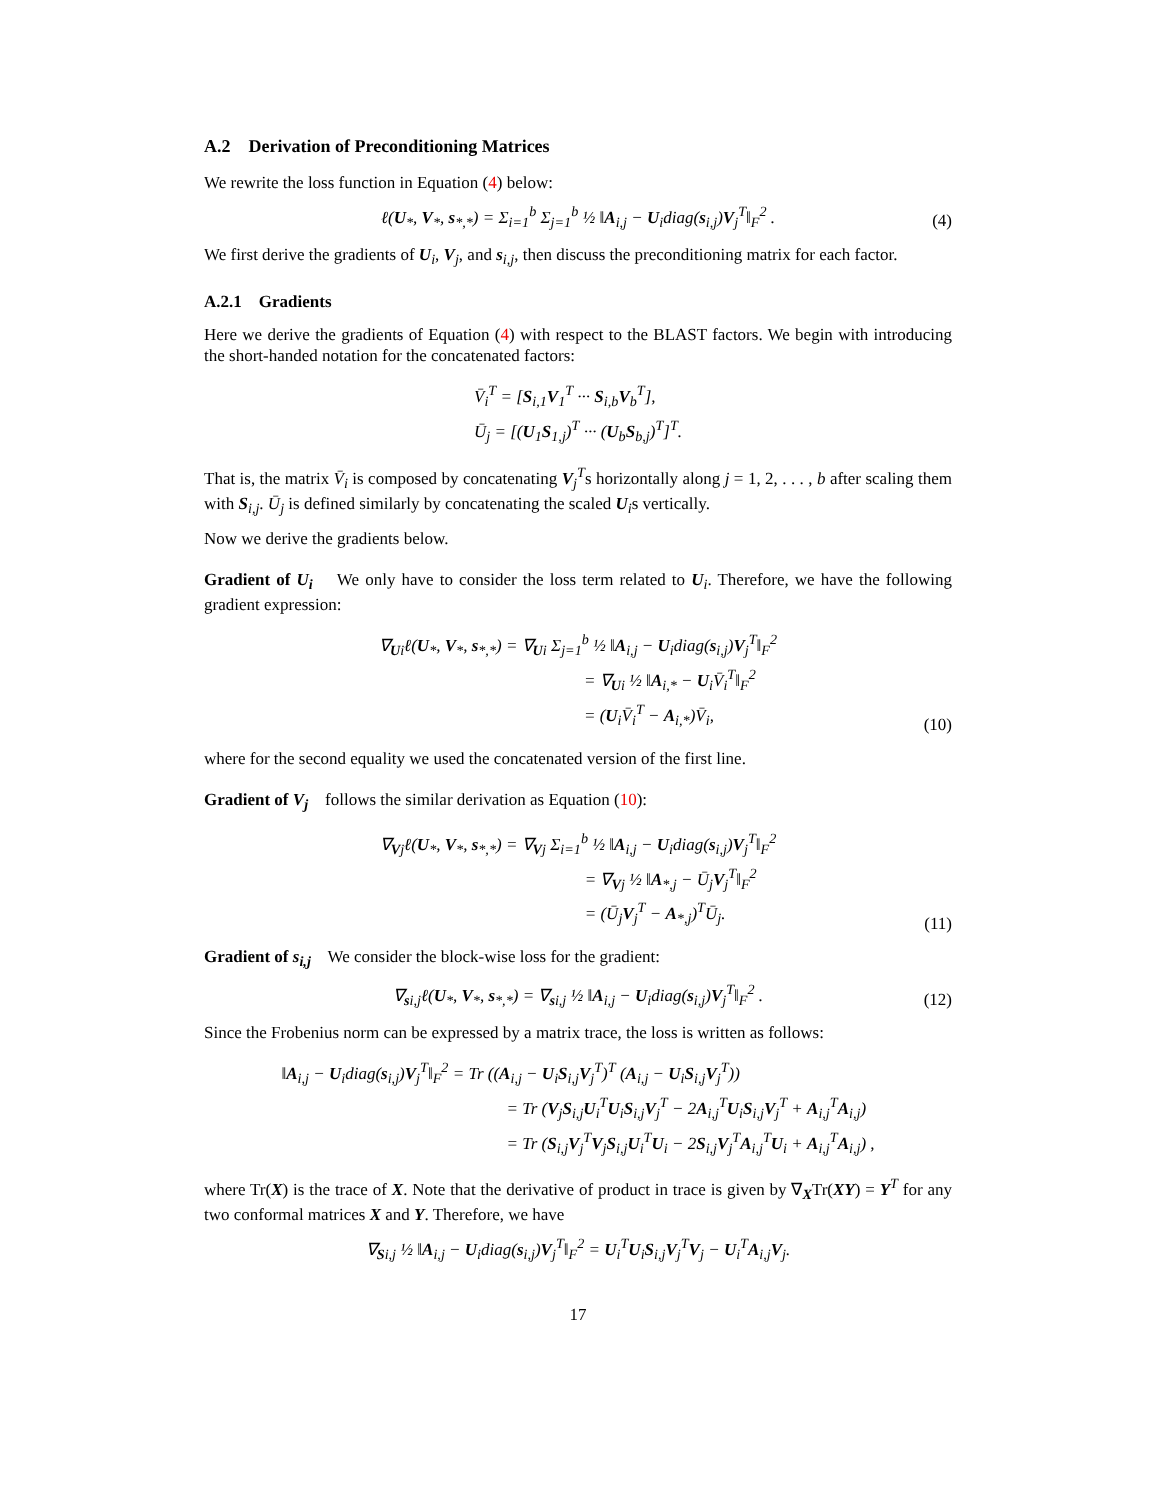A.2 Derivation of Preconditioning Matrices
We rewrite the loss function in Equation (4) below:
ℓ(U<sub>*</sub>, V<sub>*</sub>, s<sub>*,*</sub>) = Σ<sub>i=1</sub><sup>b</sup> Σ<sub>j=1</sub><sup>b</sup> ½ ‖A<sub>i,j</sub> − U<sub>i</sub>diag(s<sub>i,j</sub>)V<sub>j</sub><sup>T</sup>‖<sub>F</sub><sup>2</sup> .
(4)
We first derive the gradients of U<sub>i</sub>, V<sub>j</sub>, and s<sub>i,j</sub>, then discuss the preconditioning matrix for each factor.
A.2.1 Gradients
Here we derive the gradients of Equation (4) with respect to the BLAST factors. We begin with introducing the short-handed notation for the concatenated factors:
V̄<sub>i</sub><sup>T</sup> = [S<sub>i,1</sub>V<sub>1</sub><sup>T</sup> ··· S<sub>i,b</sub>V<sub>b</sub><sup>T</sup>],
Ū<sub>j</sub> = [(U<sub>1</sub>S<sub>1,j</sub>)<sup>T</sup> ··· (U<sub>b</sub>S<sub>b,j</sub>)<sup>T</sup>]<sup>T</sup>.
That is, the matrix V̄<sub>i</sub> is composed by concatenating V<sub>j</sub><sup>T</sup>s horizontally along j = 1, 2, . . . , b after scaling them with S<sub>i,j</sub>. Ū<sub>j</sub> is defined similarly by concatenating the scaled U<sub>i</sub>s vertically.
Now we derive the gradients below.
Gradient of U<sub>i</sub> We only have to consider the loss term related to U<sub>i</sub>. Therefore, we have the following gradient expression:
∇<sub>Ui</sub>ℓ(U<sub>*</sub>, V<sub>*</sub>, s<sub>*,*</sub>) = ∇<sub>Ui</sub> Σ<sub>j=1</sub><sup>b</sup> ½ ‖A<sub>i,j</sub> − U<sub>i</sub>diag(s<sub>i,j</sub>)V<sub>j</sub><sup>T</sup>‖<sub>F</sub><sup>2</sup>
= ∇<sub>Ui</sub> ½ ‖A<sub>i,*</sub> − U<sub>i</sub>V̄<sub>i</sub><sup>T</sup>‖<sub>F</sub><sup>2</sup>
= (U<sub>i</sub>V̄<sub>i</sub><sup>T</sup> − A<sub>i,*</sub>)V̄<sub>i</sub>,
(10)
where for the second equality we used the concatenated version of the first line.
Gradient of V<sub>j</sub> follows the similar derivation as Equation (10):
∇<sub>Vj</sub>ℓ(U<sub>*</sub>, V<sub>*</sub>, s<sub>*,*</sub>) = ∇<sub>Vj</sub> Σ<sub>i=1</sub><sup>b</sup> ½ ‖A<sub>i,j</sub> − U<sub>i</sub>diag(s<sub>i,j</sub>)V<sub>j</sub><sup>T</sup>‖<sub>F</sub><sup>2</sup>
= ∇<sub>Vj</sub> ½ ‖A<sub>*,j</sub> − Ū<sub>j</sub>V<sub>j</sub><sup>T</sup>‖<sub>F</sub><sup>2</sup>
= (Ū<sub>j</sub>V<sub>j</sub><sup>T</sup> − A<sub>*,j</sub>)<sup>T</sup>Ū<sub>j</sub>.
(11)
Gradient of s<sub>i,j</sub> We consider the block-wise loss for the gradient:
∇<sub>si,j</sub>ℓ(U<sub>*</sub>, V<sub>*</sub>, s<sub>*,*</sub>) = ∇<sub>si,j</sub> ½ ‖A<sub>i,j</sub> − U<sub>i</sub>diag(s<sub>i,j</sub>)V<sub>j</sub><sup>T</sup>‖<sub>F</sub><sup>2</sup> .
(12)
Since the Frobenius norm can be expressed by a matrix trace, the loss is written as follows:
‖A<sub>i,j</sub> − U<sub>i</sub>diag(s<sub>i,j</sub>)V<sub>j</sub><sup>T</sup>‖<sub>F</sub><sup>2</sup> = Tr ((A<sub>i,j</sub> − U<sub>i</sub>S<sub>i,j</sub>V<sub>j</sub><sup>T</sup>)<sup>T</sup> (A<sub>i,j</sub> − U<sub>i</sub>S<sub>i,j</sub>V<sub>j</sub><sup>T</sup>))
= Tr (V<sub>j</sub>S<sub>i,j</sub>U<sub>i</sub><sup>T</sup>U<sub>i</sub>S<sub>i,j</sub>V<sub>j</sub><sup>T</sup> − 2A<sub>i,j</sub><sup>T</sup>U<sub>i</sub>S<sub>i,j</sub>V<sub>j</sub><sup>T</sup> + A<sub>i,j</sub><sup>T</sup>A<sub>i,j</sub>)
= Tr (S<sub>i,j</sub>V<sub>j</sub><sup>T</sup>V<sub>j</sub>S<sub>i,j</sub>U<sub>i</sub><sup>T</sup>U<sub>i</sub> − 2S<sub>i,j</sub>V<sub>j</sub><sup>T</sup>A<sub>i,j</sub><sup>T</sup>U<sub>i</sub> + A<sub>i,j</sub><sup>T</sup>A<sub>i,j</sub>) ,
where Tr(X) is the trace of X. Note that the derivative of product in trace is given by ∇<sub>X</sub>Tr(XY) = Y<sup>T</sup> for any two conformal matrices X and Y. Therefore, we have
∇<sub>Si,j</sub> ½ ‖A<sub>i,j</sub> − U<sub>i</sub>diag(s<sub>i,j</sub>)V<sub>j</sub><sup>T</sup>‖<sub>F</sub><sup>2</sup> = U<sub>i</sub><sup>T</sup>U<sub>i</sub>S<sub>i,j</sub>V<sub>j</sub><sup>T</sup>V<sub>j</sub> − U<sub>i</sub><sup>T</sup>A<sub>i,j</sub>V<sub>j</sub>.
17